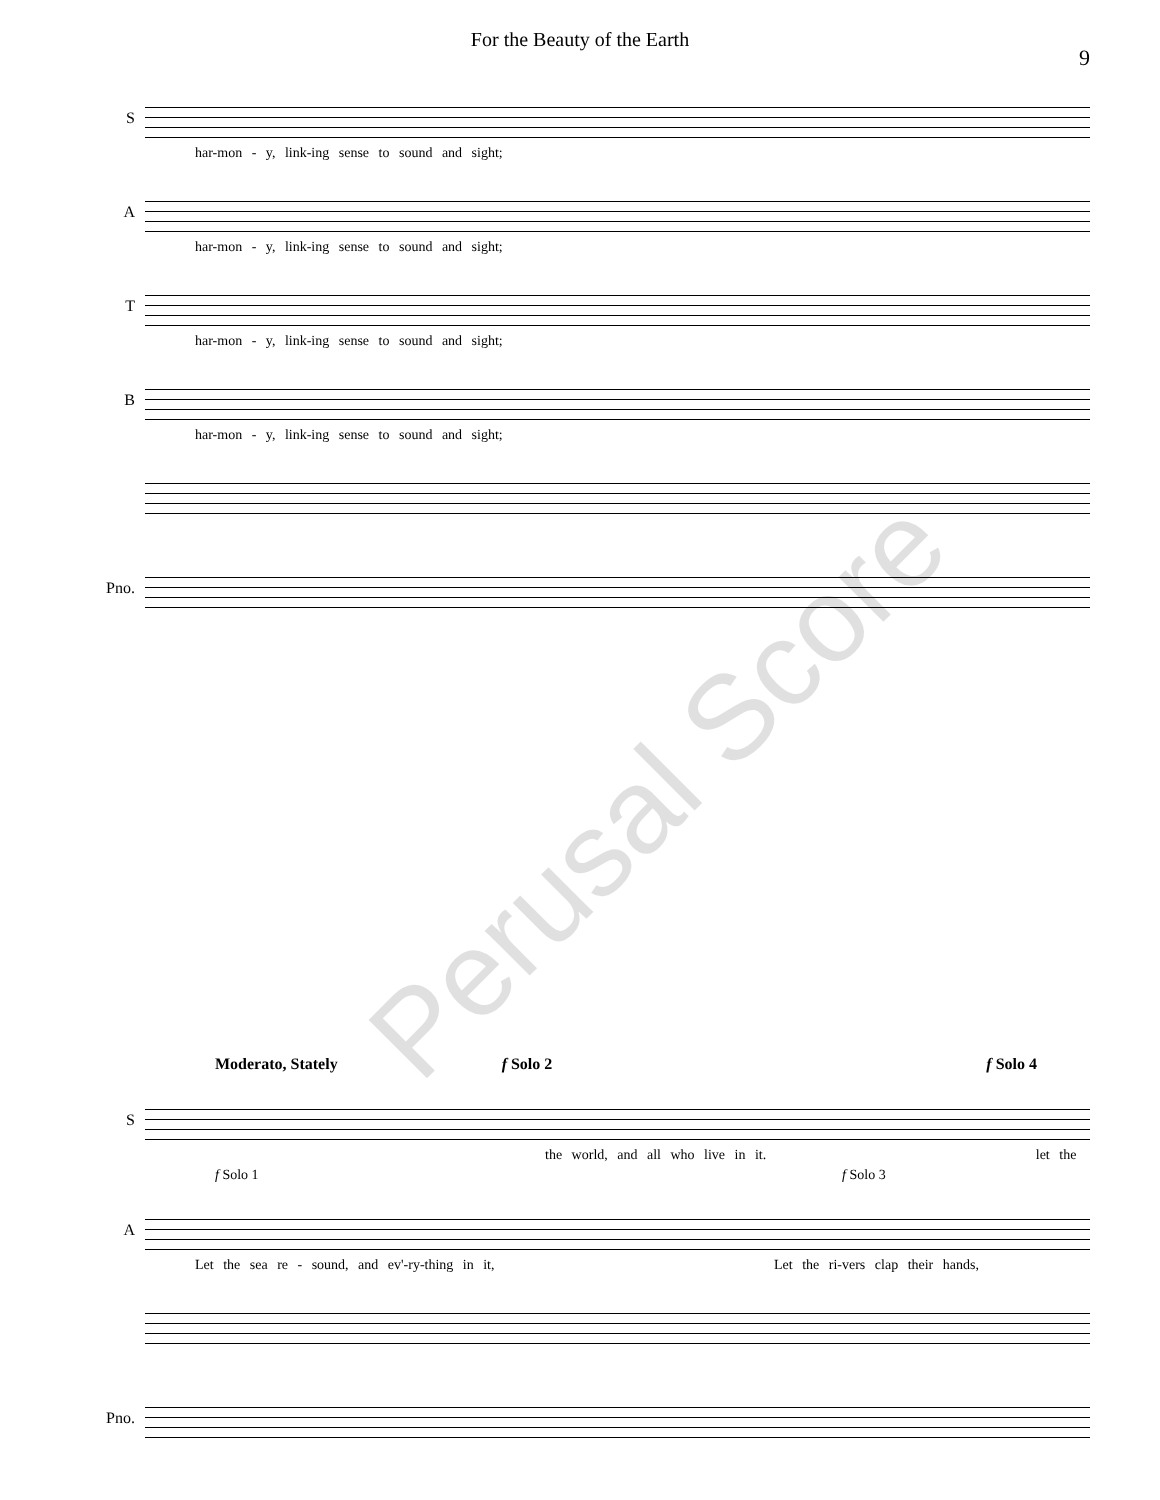For the Beauty of the Earth
9
S
har-mon - y, link-ing sense to sound and sight;
A
har-mon - y, link-ing sense to sound and sight;
T
har-mon - y, link-ing sense to sound and sight;
B
har-mon - y, link-ing sense to sound and sight;
Pno.
Moderato, Stately f Solo 2 f Solo 4
S
the world, and all who live in it. let the
f Solo 1 f Solo 3
A
Let the sea re - sound, and ev'-ry-thing in it, Let the ri-vers clap their hands,
Pno.
Perusal Score